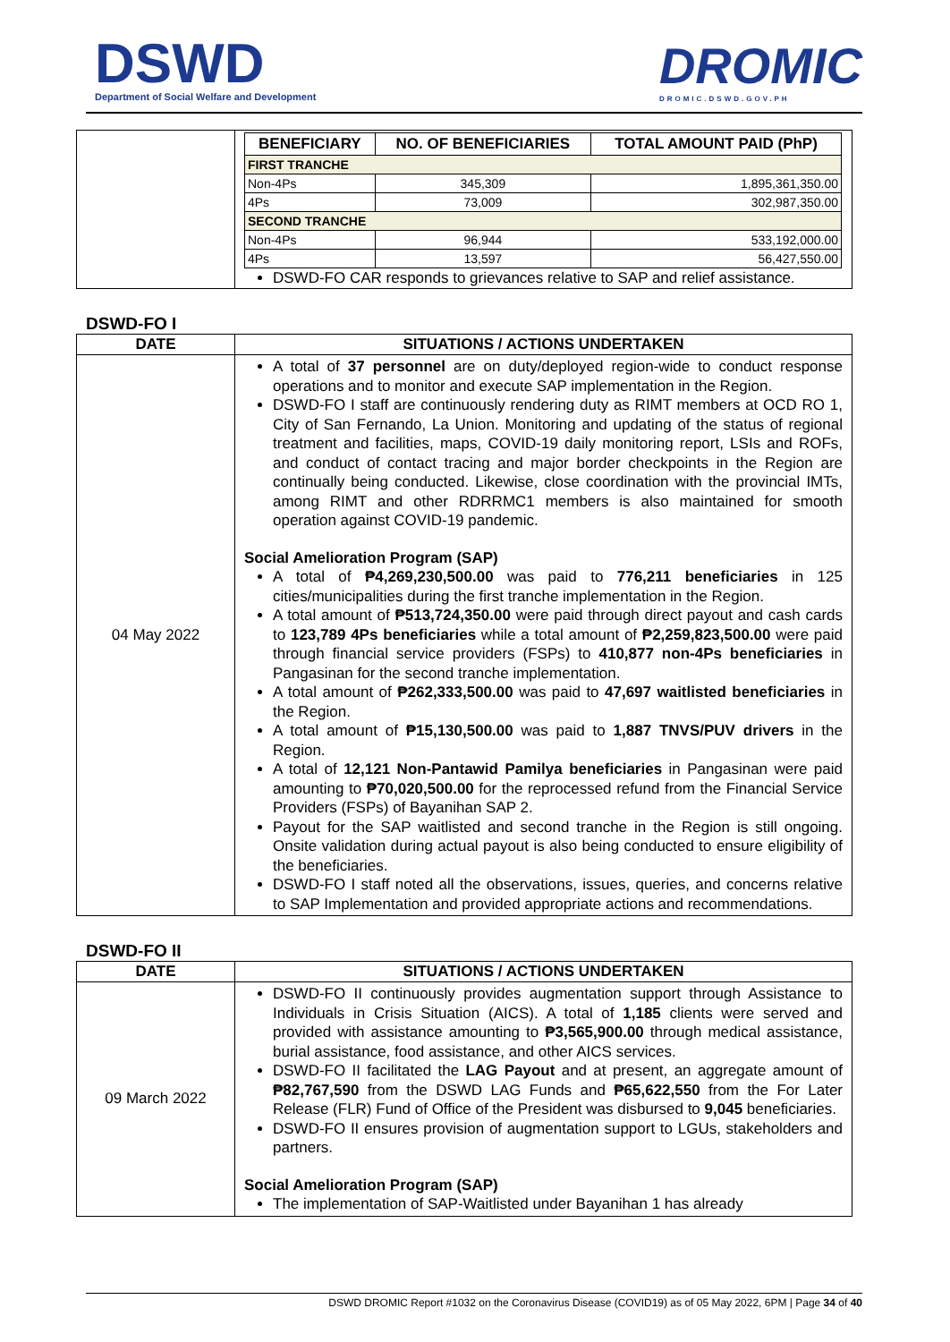DSWD
Department of Social Welfare and Development
DROMIC
DROMIC.DSWD.GOV.PH
| | / BENEFICIARY / NO. OF BENEFICIARIES / TOTAL AMOUNT PAID (PhP) / / --- / --- / --- / / FIRST TRANCHE / / / / Non-4Ps / 345,309 / 1,895,361,350.00 / / 4Ps / 73,009 / 302,987,350.00 / / SECOND TRANCHE / / / / Non-4Ps / 96,944 / 533,192,000.00 / / 4Ps / 13,597 / 56,427,550.00 / DSWD-FO CAR responds to grievances relative to SAP and relief assistance. |
DSWD-FO I
| DATE | SITUATIONS / ACTIONS UNDERTAKEN |
| --- | --- |
| 04 May 2022 | A total of 37 personnel are on duty/deployed region-wide to conduct response operations and to monitor and execute SAP implementation in the Region. DSWD-FO I staff are continuously rendering duty as RIMT members at OCD RO 1, City of San Fernando, La Union. Monitoring and updating of the status of regional treatment and facilities, maps, COVID-19 daily monitoring report, LSIs and ROFs, and conduct of contact tracing and major border checkpoints in the Region are continually being conducted. Likewise, close coordination with the provincial IMTs, among RIMT and other RDRRMC1 members is also maintained for smooth operation against COVID-19 pandemic. Social Amelioration Program (SAP) A total of ₱4,269,230,500.00 was paid to 776,211 beneficiaries in 125 cities/municipalities during the first tranche implementation in the Region. A total amount of ₱513,724,350.00 were paid through direct payout and cash cards to 123,789 4Ps beneficiaries while a total amount of ₱2,259,823,500.00 were paid through financial service providers (FSPs) to 410,877 non-4Ps beneficiaries in Pangasinan for the second tranche implementation. A total amount of ₱262,333,500.00 was paid to 47,697 waitlisted beneficiaries in the Region. A total amount of ₱15,130,500.00 was paid to 1,887 TNVS/PUV drivers in the Region. A total of 12,121 Non-Pantawid Pamilya beneficiaries in Pangasinan were paid amounting to ₱70,020,500.00 for the reprocessed refund from the Financial Service Providers (FSPs) of Bayanihan SAP 2. Payout for the SAP waitlisted and second tranche in the Region is still ongoing. Onsite validation during actual payout is also being conducted to ensure eligibility of the beneficiaries. DSWD-FO I staff noted all the observations, issues, queries, and concerns relative to SAP Implementation and provided appropriate actions and recommendations. |
DSWD-FO II
| DATE | SITUATIONS / ACTIONS UNDERTAKEN |
| --- | --- |
| 09 March 2022 | DSWD-FO II continuously provides augmentation support through Assistance to Individuals in Crisis Situation (AICS). A total of 1,185 clients were served and provided with assistance amounting to ₱3,565,900.00 through medical assistance, burial assistance, food assistance, and other AICS services. DSWD-FO II facilitated the LAG Payout and at present, an aggregate amount of ₱82,767,590 from the DSWD LAG Funds and ₱65,622,550 from the For Later Release (FLR) Fund of Office of the President was disbursed to 9,045 beneficiaries. DSWD-FO II ensures provision of augmentation support to LGUs, stakeholders and partners. Social Amelioration Program (SAP) The implementation of SAP-Waitlisted under Bayanihan 1 has already |
DSWD DROMIC Report #1032 on the Coronavirus Disease (COVID19) as of 05 May 2022, 6PM | Page 34 of 40